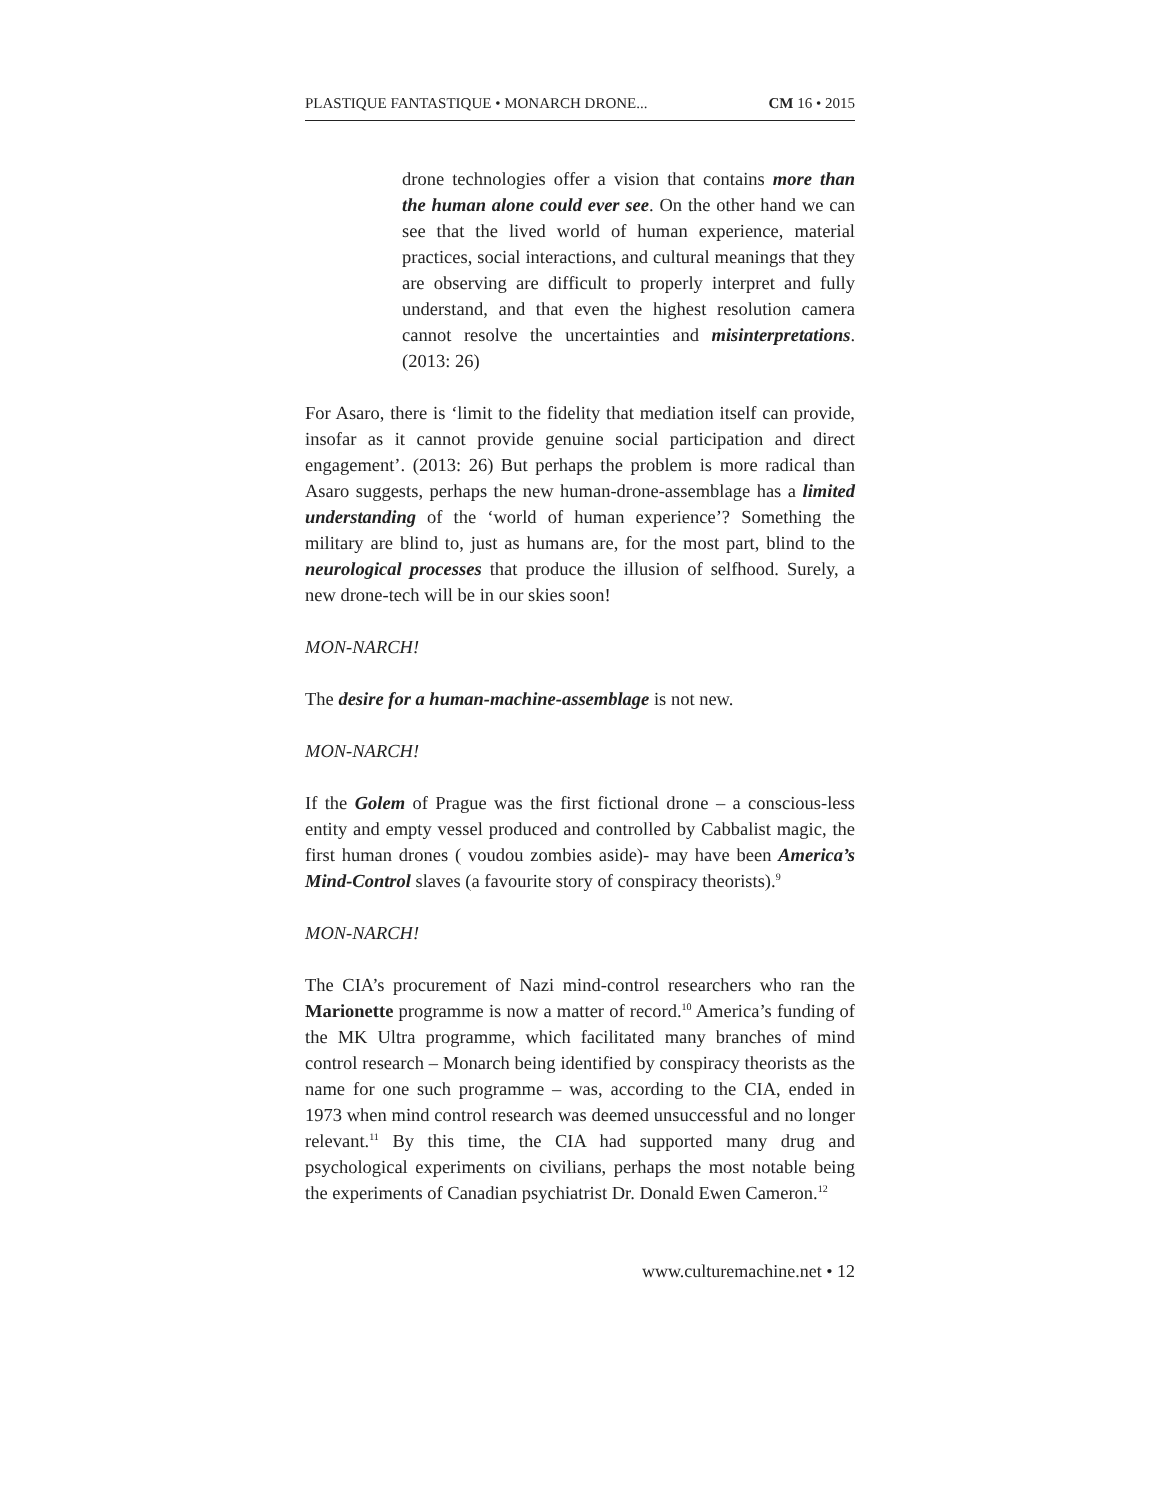PLASTIQUE FANTASTIQUE • MONARCH DRONE... CM 16 • 2015
drone technologies offer a vision that contains more than the human alone could ever see. On the other hand we can see that the lived world of human experience, material practices, social interactions, and cultural meanings that they are observing are difficult to properly interpret and fully understand, and that even the highest resolution camera cannot resolve the uncertainties and misinterpretations. (2013: 26)
For Asaro, there is ‘limit to the fidelity that mediation itself can provide, insofar as it cannot provide genuine social participation and direct engagement’. (2013: 26) But perhaps the problem is more radical than Asaro suggests, perhaps the new human-drone-assemblage has a limited understanding of the ‘world of human experience’? Something the military are blind to, just as humans are, for the most part, blind to the neurological processes that produce the illusion of selfhood. Surely, a new drone-tech will be in our skies soon!
MON-NARCH!
The desire for a human-machine-assemblage is not new.
MON-NARCH!
If the Golem of Prague was the first fictional drone – a conscious-less entity and empty vessel produced and controlled by Cabbalist magic, the first human drones ( voudou zombies aside)- may have been America’s Mind-Control slaves (a favourite story of conspiracy theorists).<sup>9</sup>
MON-NARCH!
The CIA’s procurement of Nazi mind-control researchers who ran the Marionette programme is now a matter of record.<sup>10</sup> America’s funding of the MK Ultra programme, which facilitated many branches of mind control research – Monarch being identified by conspiracy theorists as the name for one such programme – was, according to the CIA, ended in 1973 when mind control research was deemed unsuccessful and no longer relevant.<sup>11</sup> By this time, the CIA had supported many drug and psychological experiments on civilians, perhaps the most notable being the experiments of Canadian psychiatrist Dr. Donald Ewen Cameron.<sup>12</sup>
www.culturemachine.net • 12